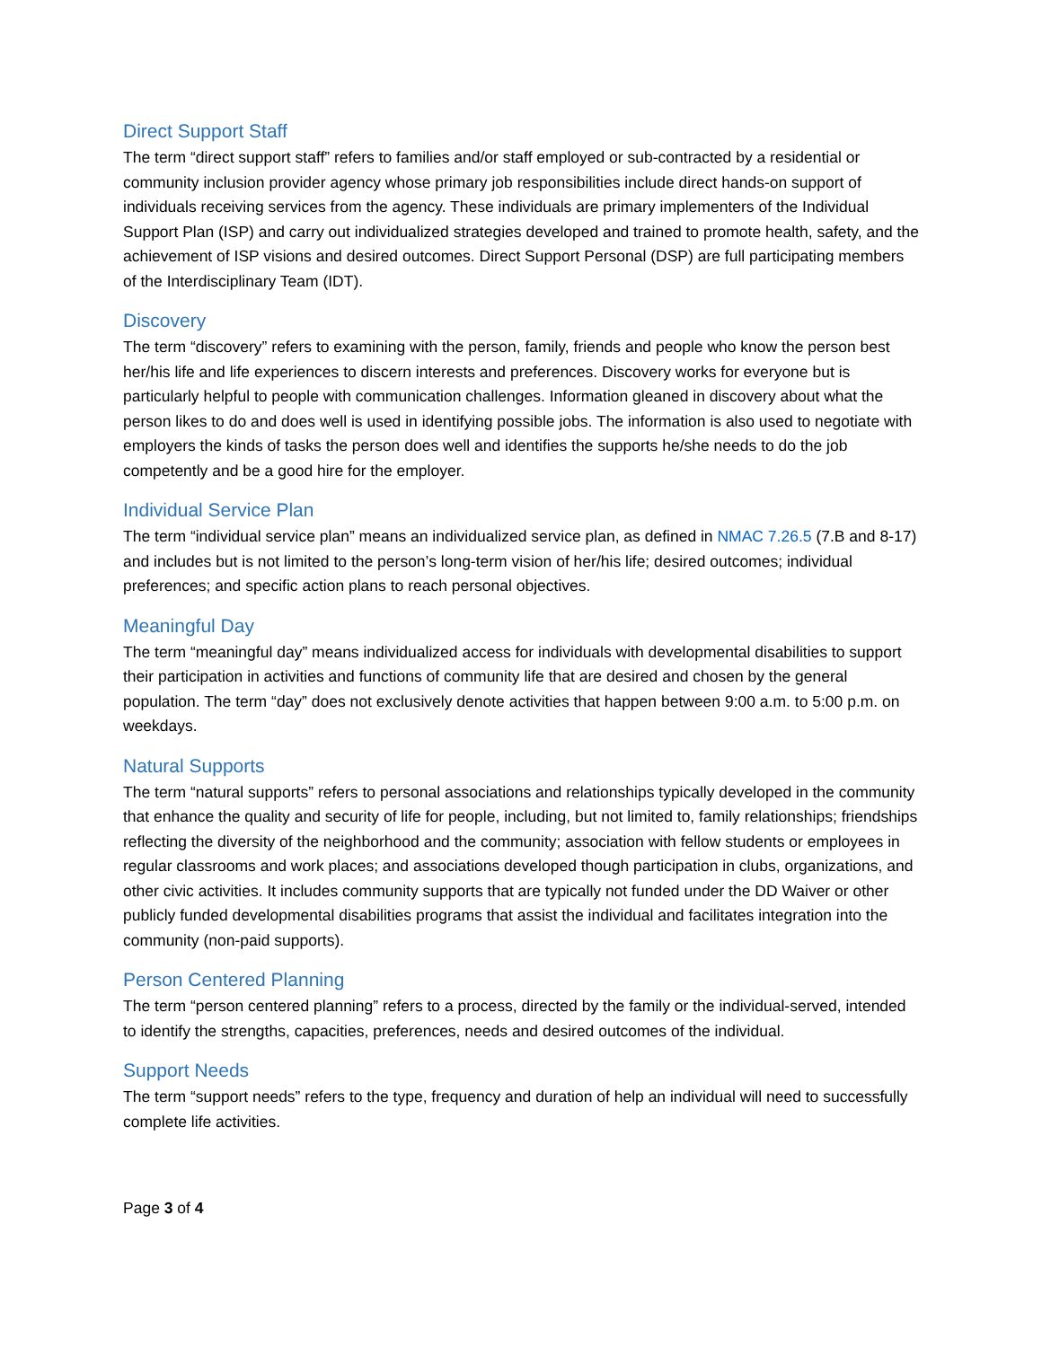Direct Support Staff
The term “direct support staff” refers to families and/or staff employed or sub-contracted by a residential or community inclusion provider agency whose primary job responsibilities include direct hands-on support of individuals receiving services from the agency. These individuals are primary implementers of the Individual Support Plan (ISP) and carry out individualized strategies developed and trained to promote health, safety, and the achievement of ISP visions and desired outcomes. Direct Support Personal (DSP) are full participating members of the Interdisciplinary Team (IDT).
Discovery
The term “discovery” refers to examining with the person, family, friends and people who know the person best her/his life and life experiences to discern interests and preferences. Discovery works for everyone but is particularly helpful to people with communication challenges. Information gleaned in discovery about what the person likes to do and does well is used in identifying possible jobs. The information is also used to negotiate with employers the kinds of tasks the person does well and identifies the supports he/she needs to do the job competently and be a good hire for the employer.
Individual Service Plan
The term “individual service plan” means an individualized service plan, as defined in NMAC 7.26.5 (7.B and 8-17) and includes but is not limited to the person’s long-term vision of her/his life; desired outcomes; individual preferences; and specific action plans to reach personal objectives.
Meaningful Day
The term “meaningful day” means individualized access for individuals with developmental disabilities to support their participation in activities and functions of community life that are desired and chosen by the general population. The term “day” does not exclusively denote activities that happen between 9:00 a.m. to 5:00 p.m. on weekdays.
Natural Supports
The term “natural supports” refers to personal associations and relationships typically developed in the community that enhance the quality and security of life for people, including, but not limited to, family relationships; friendships reflecting the diversity of the neighborhood and the community; association with fellow students or employees in regular classrooms and work places; and associations developed though participation in clubs, organizations, and other civic activities. It includes community supports that are typically not funded under the DD Waiver or other publicly funded developmental disabilities programs that assist the individual and facilitates integration into the community (non-paid supports).
Person Centered Planning
The term “person centered planning” refers to a process, directed by the family or the individual-served, intended to identify the strengths, capacities, preferences, needs and desired outcomes of the individual.
Support Needs
The term “support needs” refers to the type, frequency and duration of help an individual will need to successfully complete life activities.
Page 3 of 4